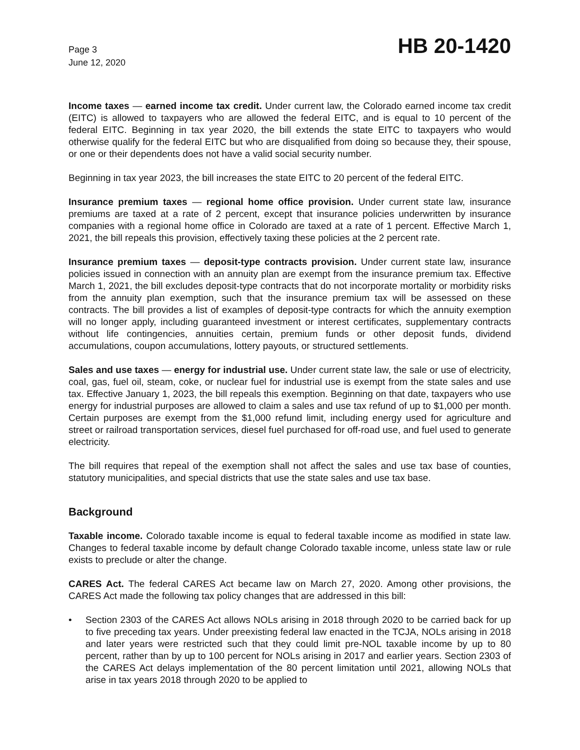Page 3
June 12, 2020
HB 20-1420
Income taxes — earned income tax credit. Under current law, the Colorado earned income tax credit (EITC) is allowed to taxpayers who are allowed the federal EITC, and is equal to 10 percent of the federal EITC. Beginning in tax year 2020, the bill extends the state EITC to taxpayers who would otherwise qualify for the federal EITC but who are disqualified from doing so because they, their spouse, or one or their dependents does not have a valid social security number.
Beginning in tax year 2023, the bill increases the state EITC to 20 percent of the federal EITC.
Insurance premium taxes — regional home office provision. Under current state law, insurance premiums are taxed at a rate of 2 percent, except that insurance policies underwritten by insurance companies with a regional home office in Colorado are taxed at a rate of 1 percent. Effective March 1, 2021, the bill repeals this provision, effectively taxing these policies at the 2 percent rate.
Insurance premium taxes — deposit-type contracts provision. Under current state law, insurance policies issued in connection with an annuity plan are exempt from the insurance premium tax. Effective March 1, 2021, the bill excludes deposit-type contracts that do not incorporate mortality or morbidity risks from the annuity plan exemption, such that the insurance premium tax will be assessed on these contracts. The bill provides a list of examples of deposit-type contracts for which the annuity exemption will no longer apply, including guaranteed investment or interest certificates, supplementary contracts without life contingencies, annuities certain, premium funds or other deposit funds, dividend accumulations, coupon accumulations, lottery payouts, or structured settlements.
Sales and use taxes — energy for industrial use. Under current state law, the sale or use of electricity, coal, gas, fuel oil, steam, coke, or nuclear fuel for industrial use is exempt from the state sales and use tax. Effective January 1, 2023, the bill repeals this exemption. Beginning on that date, taxpayers who use energy for industrial purposes are allowed to claim a sales and use tax refund of up to $1,000 per month. Certain purposes are exempt from the $1,000 refund limit, including energy used for agriculture and street or railroad transportation services, diesel fuel purchased for off-road use, and fuel used to generate electricity.
The bill requires that repeal of the exemption shall not affect the sales and use tax base of counties, statutory municipalities, and special districts that use the state sales and use tax base.
Background
Taxable income. Colorado taxable income is equal to federal taxable income as modified in state law. Changes to federal taxable income by default change Colorado taxable income, unless state law or rule exists to preclude or alter the change.
CARES Act. The federal CARES Act became law on March 27, 2020. Among other provisions, the CARES Act made the following tax policy changes that are addressed in this bill:
• Section 2303 of the CARES Act allows NOLs arising in 2018 through 2020 to be carried back for up to five preceding tax years. Under preexisting federal law enacted in the TCJA, NOLs arising in 2018 and later years were restricted such that they could limit pre-NOL taxable income by up to 80 percent, rather than by up to 100 percent for NOLs arising in 2017 and earlier years. Section 2303 of the CARES Act delays implementation of the 80 percent limitation until 2021, allowing NOLs that arise in tax years 2018 through 2020 to be applied to